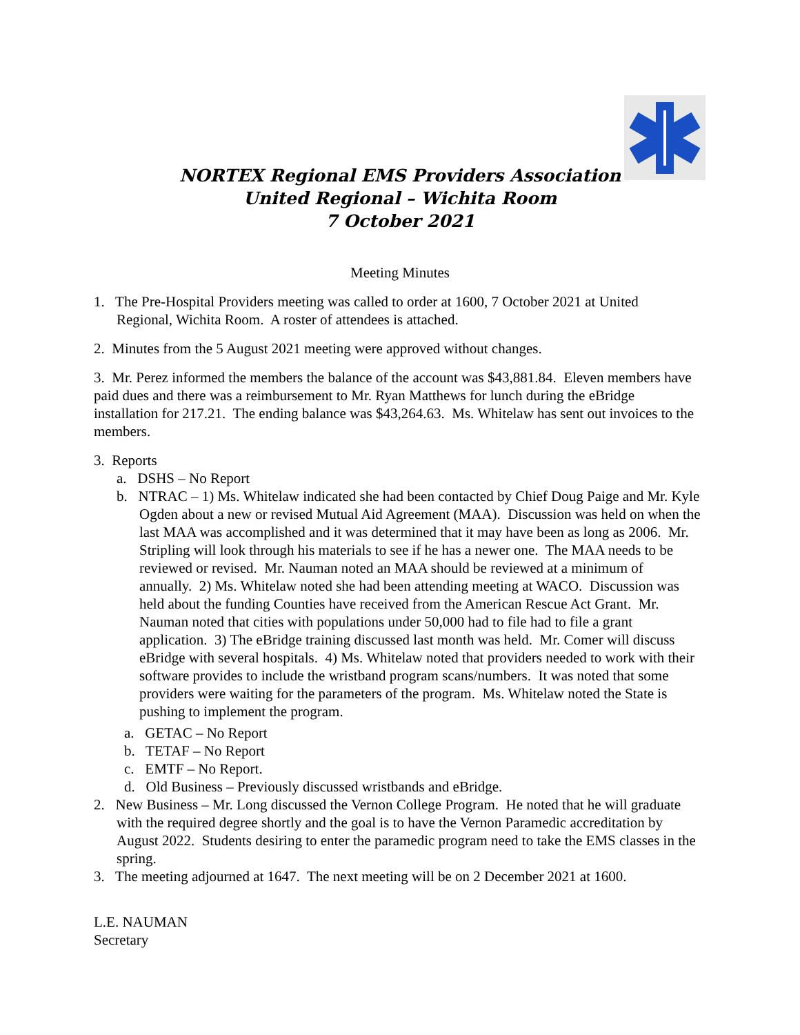NORTEX Regional EMS Providers Association
United Regional – Wichita Room
7 October 2021
Meeting Minutes
1. The Pre-Hospital Providers meeting was called to order at 1600, 7 October 2021 at United Regional, Wichita Room. A roster of attendees is attached.
2. Minutes from the 5 August 2021 meeting were approved without changes.
3. Mr. Perez informed the members the balance of the account was $43,881.84. Eleven members have paid dues and there was a reimbursement to Mr. Ryan Matthews for lunch during the eBridge installation for 217.21. The ending balance was $43,264.63. Ms. Whitelaw has sent out invoices to the members.
3. Reports
a. DSHS – No Report
b. NTRAC – 1) Ms. Whitelaw indicated she had been contacted by Chief Doug Paige and Mr. Kyle Ogden about a new or revised Mutual Aid Agreement (MAA). Discussion was held on when the last MAA was accomplished and it was determined that it may have been as long as 2006. Mr. Stripling will look through his materials to see if he has a newer one. The MAA needs to be reviewed or revised. Mr. Nauman noted an MAA should be reviewed at a minimum of annually. 2) Ms. Whitelaw noted she had been attending meeting at WACO. Discussion was held about the funding Counties have received from the American Rescue Act Grant. Mr. Nauman noted that cities with populations under 50,000 had to file had to file a grant application. 3) The eBridge training discussed last month was held. Mr. Comer will discuss eBridge with several hospitals. 4) Ms. Whitelaw noted that providers needed to work with their software provides to include the wristband program scans/numbers. It was noted that some providers were waiting for the parameters of the program. Ms. Whitelaw noted the State is pushing to implement the program.
a. GETAC – No Report
b. TETAF – No Report
c. EMTF – No Report.
d. Old Business – Previously discussed wristbands and eBridge.
2. New Business – Mr. Long discussed the Vernon College Program. He noted that he will graduate with the required degree shortly and the goal is to have the Vernon Paramedic accreditation by August 2022. Students desiring to enter the paramedic program need to take the EMS classes in the spring.
3. The meeting adjourned at 1647. The next meeting will be on 2 December 2021 at 1600.
L.E. NAUMAN
Secretary